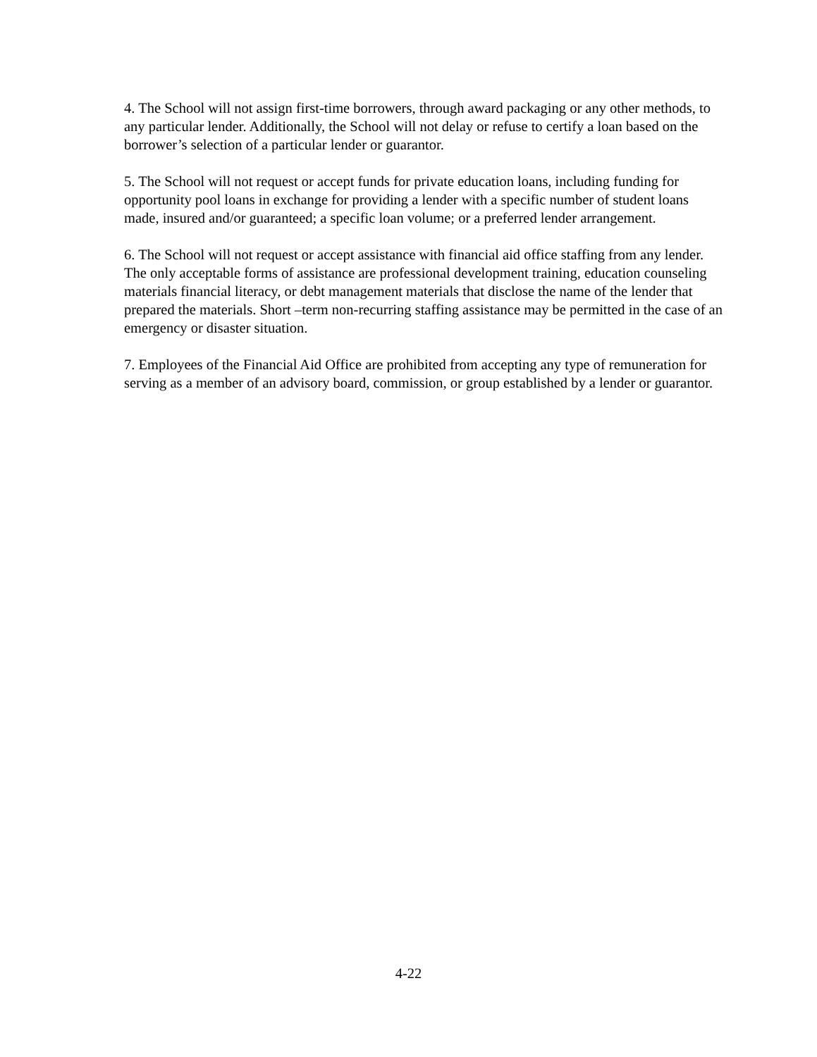4. The School will not assign first-time borrowers, through award packaging or any other methods, to any particular lender. Additionally, the School will not delay or refuse to certify a loan based on the borrower’s selection of a particular lender or guarantor.
5. The School will not request or accept funds for private education loans, including funding for opportunity pool loans in exchange for providing a lender with a specific number of student loans made, insured and/or guaranteed; a specific loan volume; or a preferred lender arrangement.
6. The School will not request or accept assistance with financial aid office staffing from any lender. The only acceptable forms of assistance are professional development training, education counseling materials financial literacy, or debt management materials that disclose the name of the lender that prepared the materials. Short –term non-recurring staffing assistance may be permitted in the case of an emergency or disaster situation.
7. Employees of the Financial Aid Office are prohibited from accepting any type of remuneration for serving as a member of an advisory board, commission, or group established by a lender or guarantor.
4-22